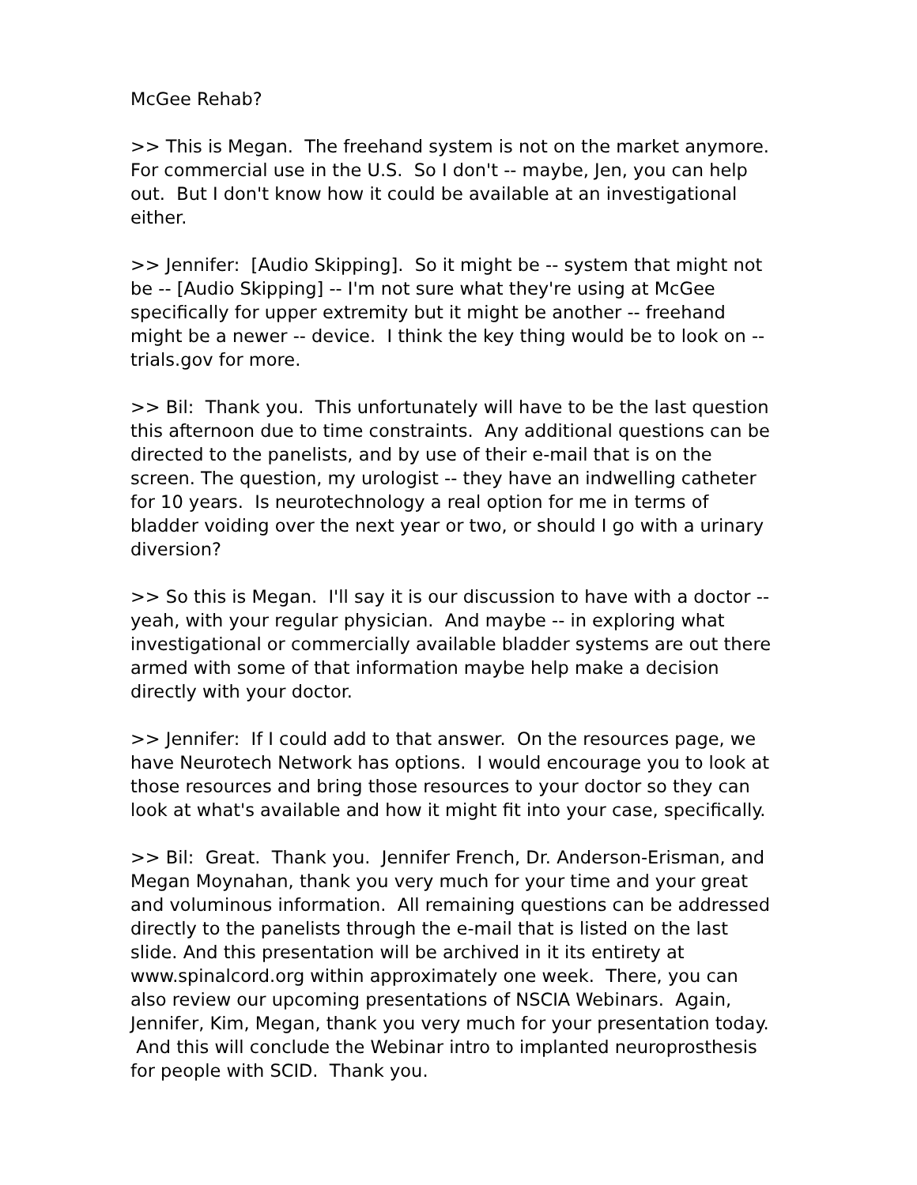McGee Rehab?
>> This is Megan. The freehand system is not on the market anymore. For commercial use in the U.S. So I don't -- maybe, Jen, you can help out. But I don't know how it could be available at an investigational either.
>> Jennifer: [Audio Skipping]. So it might be -- system that might not be -- [Audio Skipping] -- I'm not sure what they're using at McGee specifically for upper extremity but it might be another -- freehand might be a newer -- device. I think the key thing would be to look on -- trials.gov for more.
>> Bil: Thank you. This unfortunately will have to be the last question this afternoon due to time constraints. Any additional questions can be directed to the panelists, and by use of their e-mail that is on the screen. The question, my urologist -- they have an indwelling catheter for 10 years. Is neurotechnology a real option for me in terms of bladder voiding over the next year or two, or should I go with a urinary diversion?
>> So this is Megan. I'll say it is our discussion to have with a doctor -- yeah, with your regular physician. And maybe -- in exploring what investigational or commercially available bladder systems are out there armed with some of that information maybe help make a decision directly with your doctor.
>> Jennifer: If I could add to that answer. On the resources page, we have Neurotech Network has options. I would encourage you to look at those resources and bring those resources to your doctor so they can look at what's available and how it might fit into your case, specifically.
>> Bil: Great. Thank you. Jennifer French, Dr. Anderson-Erisman, and Megan Moynahan, thank you very much for your time and your great and voluminous information. All remaining questions can be addressed directly to the panelists through the e-mail that is listed on the last slide. And this presentation will be archived in it its entirety at www.spinalcord.org within approximately one week. There, you can also review our upcoming presentations of NSCIA Webinars. Again, Jennifer, Kim, Megan, thank you very much for your presentation today. And this will conclude the Webinar intro to implanted neuroprosthesis for people with SCID. Thank you.